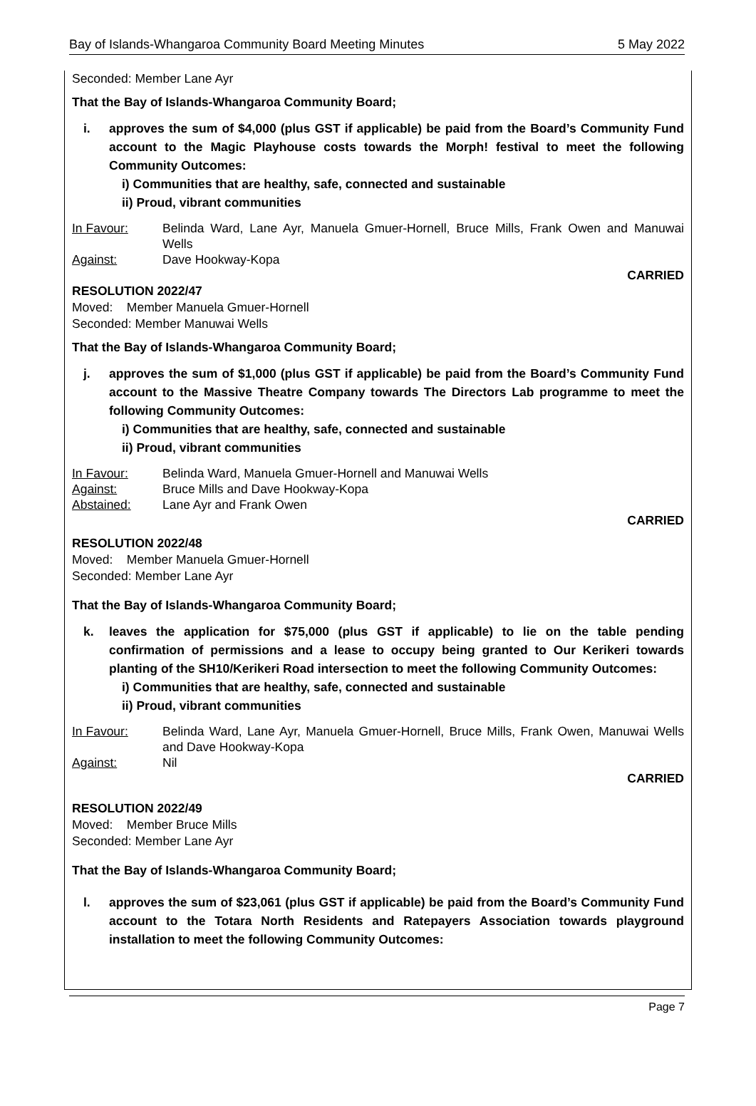Bay of Islands-Whangaroa Community Board Meeting Minutes 5 May 2022
Seconded: Member Lane Ayr
That the Bay of Islands-Whangaroa Community Board;
i. approves the sum of $4,000 (plus GST if applicable) be paid from the Board’s Community Fund account to the Magic Playhouse costs towards the Morph! festival to meet the following Community Outcomes:
i) Communities that are healthy, safe, connected and sustainable
ii) Proud, vibrant communities
In Favour: Belinda Ward, Lane Ayr, Manuela Gmuer-Hornell, Bruce Mills, Frank Owen and Manuwai Wells
Against: Dave Hookway-Kopa
CARRIED
RESOLUTION 2022/47
Moved: Member Manuela Gmuer-Hornell
Seconded: Member Manuwai Wells
That the Bay of Islands-Whangaroa Community Board;
j. approves the sum of $1,000 (plus GST if applicable) be paid from the Board’s Community Fund account to the Massive Theatre Company towards The Directors Lab programme to meet the following Community Outcomes:
i) Communities that are healthy, safe, connected and sustainable
ii) Proud, vibrant communities
In Favour: Belinda Ward, Manuela Gmuer-Hornell and Manuwai Wells
Against: Bruce Mills and Dave Hookway-Kopa
Abstained: Lane Ayr and Frank Owen
CARRIED
RESOLUTION 2022/48
Moved: Member Manuela Gmuer-Hornell
Seconded: Member Lane Ayr
That the Bay of Islands-Whangaroa Community Board;
k. leaves the application for $75,000 (plus GST if applicable) to lie on the table pending confirmation of permissions and a lease to occupy being granted to Our Kerikeri towards planting of the SH10/Kerikeri Road intersection to meet the following Community Outcomes:
i) Communities that are healthy, safe, connected and sustainable
ii) Proud, vibrant communities
In Favour: Belinda Ward, Lane Ayr, Manuela Gmuer-Hornell, Bruce Mills, Frank Owen, Manuwai Wells and Dave Hookway-Kopa
Against: Nil
CARRIED
RESOLUTION 2022/49
Moved: Member Bruce Mills
Seconded: Member Lane Ayr
That the Bay of Islands-Whangaroa Community Board;
l. approves the sum of $23,061 (plus GST if applicable) be paid from the Board’s Community Fund account to the Totara North Residents and Ratepayers Association towards playground installation to meet the following Community Outcomes:
Page 7